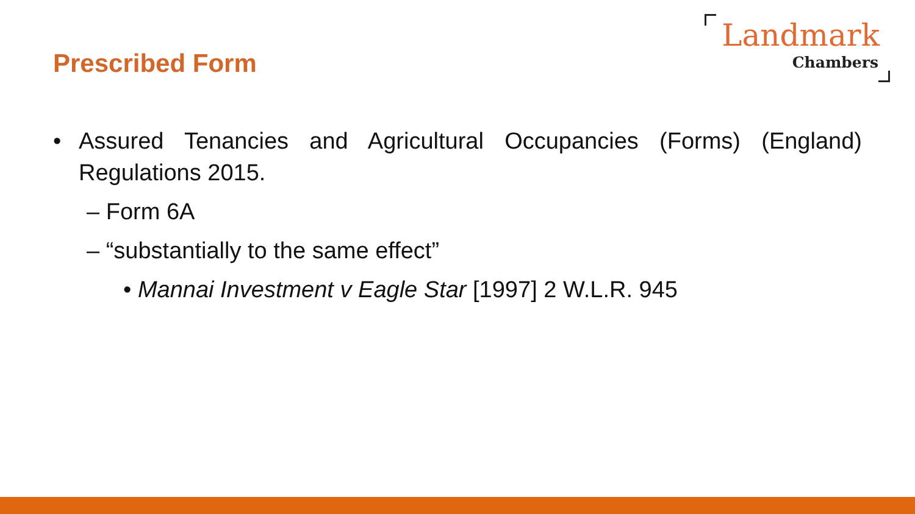Prescribed Form
Landmark
Chambers
• Assured Tenancies and Agricultural Occupancies (Forms) (England) Regulations 2015.
– Form 6A
– “substantially to the same effect”
• Mannai Investment v Eagle Star [1997] 2 W.L.R. 945